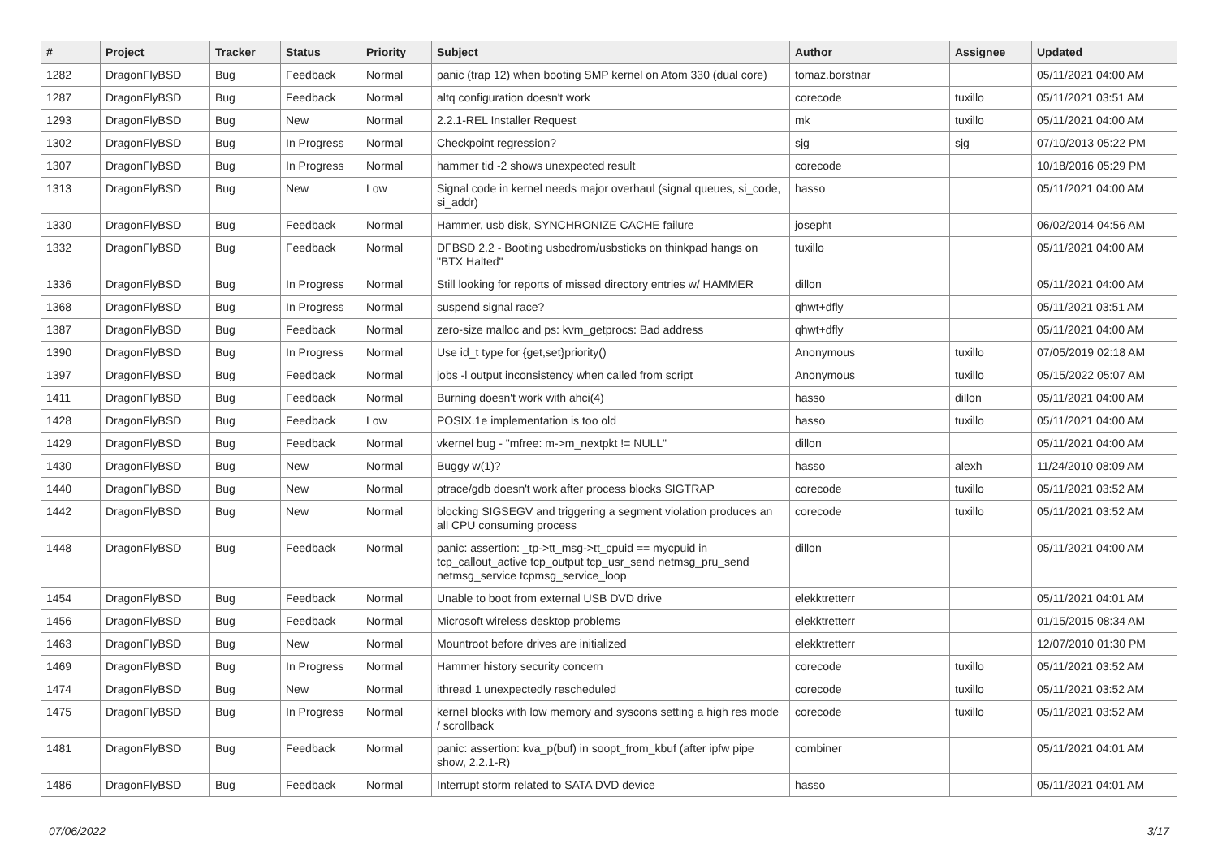| # | Project | Tracker | Status | Priority | Subject | Author | Assignee | Updated |
| --- | --- | --- | --- | --- | --- | --- | --- | --- |
| 1282 | DragonFlyBSD | Bug | Feedback | Normal | panic (trap 12) when booting SMP kernel on Atom 330 (dual core) | tomaz.borstnar | | 05/11/2021 04:00 AM |
| 1287 | DragonFlyBSD | Bug | Feedback | Normal | altq configuration doesn't work | corecode | tuxillo | 05/11/2021 03:51 AM |
| 1293 | DragonFlyBSD | Bug | New | Normal | 2.2.1-REL Installer Request | mk | tuxillo | 05/11/2021 04:00 AM |
| 1302 | DragonFlyBSD | Bug | In Progress | Normal | Checkpoint regression? | sjg | sjg | 07/10/2013 05:22 PM |
| 1307 | DragonFlyBSD | Bug | In Progress | Normal | hammer tid -2 shows unexpected result | corecode | | 10/18/2016 05:29 PM |
| 1313 | DragonFlyBSD | Bug | New | Low | Signal code in kernel needs major overhaul (signal queues, si_code, si_addr) | hasso | | 05/11/2021 04:00 AM |
| 1330 | DragonFlyBSD | Bug | Feedback | Normal | Hammer, usb disk, SYNCHRONIZE CACHE failure | josepht | | 06/02/2014 04:56 AM |
| 1332 | DragonFlyBSD | Bug | Feedback | Normal | DFBSD 2.2 - Booting usbcdrom/usbsticks on thinkpad hangs on "BTX Halted" | tuxillo | | 05/11/2021 04:00 AM |
| 1336 | DragonFlyBSD | Bug | In Progress | Normal | Still looking for reports of missed directory entries w/ HAMMER | dillon | | 05/11/2021 04:00 AM |
| 1368 | DragonFlyBSD | Bug | In Progress | Normal | suspend signal race? | qhwt+dfly | | 05/11/2021 03:51 AM |
| 1387 | DragonFlyBSD | Bug | Feedback | Normal | zero-size malloc and ps: kvm_getprocs: Bad address | qhwt+dfly | | 05/11/2021 04:00 AM |
| 1390 | DragonFlyBSD | Bug | In Progress | Normal | Use id_t type for {get,set}priority() | Anonymous | tuxillo | 07/05/2019 02:18 AM |
| 1397 | DragonFlyBSD | Bug | Feedback | Normal | jobs -l output inconsistency when called from script | Anonymous | tuxillo | 05/15/2022 05:07 AM |
| 1411 | DragonFlyBSD | Bug | Feedback | Normal | Burning doesn't work with ahci(4) | hasso | dillon | 05/11/2021 04:00 AM |
| 1428 | DragonFlyBSD | Bug | Feedback | Low | POSIX.1e implementation is too old | hasso | tuxillo | 05/11/2021 04:00 AM |
| 1429 | DragonFlyBSD | Bug | Feedback | Normal | vkernel bug - "mfree: m->m_nextpkt != NULL" | dillon | | 05/11/2021 04:00 AM |
| 1430 | DragonFlyBSD | Bug | New | Normal | Buggy w(1)? | hasso | alexh | 11/24/2010 08:09 AM |
| 1440 | DragonFlyBSD | Bug | New | Normal | ptrace/gdb doesn't work after process blocks SIGTRAP | corecode | tuxillo | 05/11/2021 03:52 AM |
| 1442 | DragonFlyBSD | Bug | New | Normal | blocking SIGSEGV and triggering a segment violation produces an all CPU consuming process | corecode | tuxillo | 05/11/2021 03:52 AM |
| 1448 | DragonFlyBSD | Bug | Feedback | Normal | panic: assertion: _tp->tt_msg->tt_cpuid == mycpuid in tcp_callout_active tcp_output tcp_usr_send netmsg_pru_send netmsg_service tcpmsg_service_loop | dillon | | 05/11/2021 04:00 AM |
| 1454 | DragonFlyBSD | Bug | Feedback | Normal | Unable to boot from external USB DVD drive | elekktretterr | | 05/11/2021 04:01 AM |
| 1456 | DragonFlyBSD | Bug | Feedback | Normal | Microsoft wireless desktop problems | elekktretterr | | 01/15/2015 08:34 AM |
| 1463 | DragonFlyBSD | Bug | New | Normal | Mountroot before drives are initialized | elekktretterr | | 12/07/2010 01:30 PM |
| 1469 | DragonFlyBSD | Bug | In Progress | Normal | Hammer history security concern | corecode | tuxillo | 05/11/2021 03:52 AM |
| 1474 | DragonFlyBSD | Bug | New | Normal | ithread 1 unexpectedly rescheduled | corecode | tuxillo | 05/11/2021 03:52 AM |
| 1475 | DragonFlyBSD | Bug | In Progress | Normal | kernel blocks with low memory and syscons setting a high res mode / scrollback | corecode | tuxillo | 05/11/2021 03:52 AM |
| 1481 | DragonFlyBSD | Bug | Feedback | Normal | panic: assertion: kva_p(buf) in soopt_from_kbuf (after ipfw pipe show, 2.2.1-R) | combiner | | 05/11/2021 04:01 AM |
| 1486 | DragonFlyBSD | Bug | Feedback | Normal | Interrupt storm related to SATA DVD device | hasso | | 05/11/2021 04:01 AM |
07/06/2022 3/17